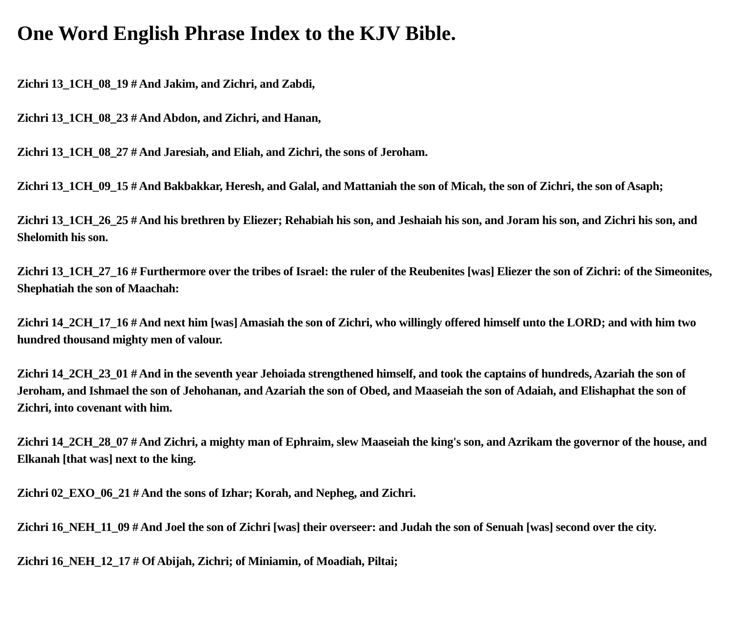One Word English Phrase Index to the KJV Bible.
Zichri 13_1CH_08_19 # And Jakim, and Zichri, and Zabdi,
Zichri 13_1CH_08_23 # And Abdon, and Zichri, and Hanan,
Zichri 13_1CH_08_27 # And Jaresiah, and Eliah, and Zichri, the sons of Jeroham.
Zichri 13_1CH_09_15 # And Bakbakkar, Heresh, and Galal, and Mattaniah the son of Micah, the son of Zichri, the son of Asaph;
Zichri 13_1CH_26_25 # And his brethren by Eliezer; Rehabiah his son, and Jeshaiah his son, and Joram his son, and Zichri his son, and Shelomith his son.
Zichri 13_1CH_27_16 # Furthermore over the tribes of Israel: the ruler of the Reubenites [was] Eliezer the son of Zichri: of the Simeonites, Shephatiah the son of Maachah:
Zichri 14_2CH_17_16 # And next him [was] Amasiah the son of Zichri, who willingly offered himself unto the LORD; and with him two hundred thousand mighty men of valour.
Zichri 14_2CH_23_01 # And in the seventh year Jehoiada strengthened himself, and took the captains of hundreds, Azariah the son of Jeroham, and Ishmael the son of Jehohanan, and Azariah the son of Obed, and Maaseiah the son of Adaiah, and Elishaphat the son of Zichri, into covenant with him.
Zichri 14_2CH_28_07 # And Zichri, a mighty man of Ephraim, slew Maaseiah the king's son, and Azrikam the governor of the house, and Elkanah [that was] next to the king.
Zichri 02_EXO_06_21 # And the sons of Izhar; Korah, and Nepheg, and Zichri.
Zichri 16_NEH_11_09 # And Joel the son of Zichri [was] their overseer: and Judah the son of Senuah [was] second over the city.
Zichri 16_NEH_12_17 # Of Abijah, Zichri; of Miniamin, of Moadiah, Piltai;